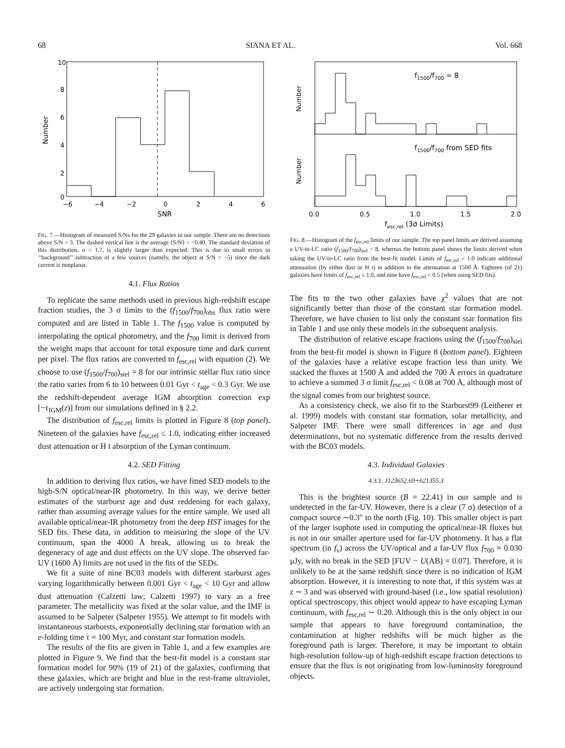68 SIANA ET AL. Vol. 668
Number
10
8
6
4
2
0
−6
−4
−2
0
2
4
6
SNR
FIG. 7.—Histogram of measured S/Ns for the 29 galaxies in our sample. There are no detections above S/N > 3. The dashed vertical line is the average ⟨S/N⟩ = −0.40. The standard deviation of this distribution, σ = 1.7, is slightly larger than expected. This is due to small errors in ‘‘background’’ subtraction of a few sources (namely, the object at S/N = −5) since the dark current is nonplanar.
4.1. Flux Ratios
To replicate the same methods used in previous high-redshift escape fraction studies, the 3 σ limits to the (f<sub>1500</sub>/f<sub>700</sub>)<sub>obs</sub> flux ratio were computed and are listed in Table 1. The f<sub>1500</sub> value is computed by interpolating the optical photometry, and the f<sub>700</sub> limit is derived from the weight maps that account for total exposure time and dark current per pixel. The flux ratios are converted to f<sub>esc,rel</sub> with equation (2). We choose to use (f<sub>1500</sub>/f<sub>700</sub>)<sub>stel</sub> = 8 for our intrinsic stellar flux ratio since the ratio varies from 6 to 10 between 0.01 Gyr < t<sub>age</sub> < 0.3 Gyr. We use the redshift-dependent average IGM absorption correction exp [−τ<sub>IGM</sub>(z)] from our simulations defined in § 2.2.
The distribution of f<sub>esc,rel</sub> limits is plotted in Figure 8 (top panel). Nineteen of the galaxies have f<sub>esc,rel</sub> ≤ 1.0, indicating either increased dust attenuation or H I absorption of the Lyman continuum.
4.2. SED Fitting
In addition to deriving flux ratios, we have fitted SED models to the high-S/N optical/near-IR photometry. In this way, we derive better estimates of the starburst age and dust reddening for each galaxy, rather than assuming average values for the entire sample. We used all available optical/near-IR photometry from the deep HST images for the SED fits. These data, in addition to measuring the slope of the UV continuum, span the 4000 Å break, allowing us to break the degeneracy of age and dust effects on the UV slope. The observed far-UV (1600 Å) limits are not used in the fits of the SEDs.
We fit a suite of nine BC03 models with different starburst ages varying logarithmically between 0.001 Gyr < t<sub>age</sub> < 10 Gyr and allow dust attenuation (Calzetti law; Calzetti 1997) to vary as a free parameter. The metallicity was fixed at the solar value, and the IMF is assumed to be Salpeter (Salpeter 1955). We attempt to fit models with instantaneous starbursts, exponentially declining star formation with an e-folding time τ = 100 Myr, and constant star formation models.
The results of the fits are given in Table 1, and a few examples are plotted in Figure 9. We find that the best-fit model is a constant star formation model for 90% (19 of 21) of the galaxies, confirming that these galaxies, which are bright and blue in the rest-frame ultraviolet, are actively undergoing star formation.
Number
Number
f1500/f700 = 8
f1500/f700 from SED fits
0.0
0.5
1.0
1.5
2.0
fesc,rel (3σ Limits)
FIG. 8.—Histogram of the f<sub>esc,rel</sub> limits of our sample. The top panel limits are derived assuming a UV-to-LC ratio (f<sub>1500</sub>/f<sub>700</sub>)<sub>stel</sub> = 8, whereas the bottom panel shows the limits derived when taking the UV-to-LC ratio from the best-fit model. Limits of f<sub>esc,rel</sub> < 1.0 indicate additional attenuation (by either dust or H I) in addition to the attenuation at 1500 Å. Eighteen (of 21) galaxies have limits of f<sub>esc,rel</sub> ≤ 1.0, and nine have f<sub>esc,rel</sub> < 0.5 (when using SED fits).
The fits to the two other galaxies have χ<sup>2</sup> values that are not significantly better than those of the constant star formation model. Therefore, we have chosen to list only the constant star formation fits in Table 1 and use only these models in the subsequent analysis.
The distribution of relative escape fractions using the (f<sub>1500</sub>/f<sub>700</sub>)<sub>stel</sub> from the best-fit model is shown in Figure 8 (bottom panel). Eighteen of the galaxies have a relative escape fraction less than unity. We stacked the fluxes at 1500 Å and added the 700 Å errors in quadrature to achieve a summed 3 σ limit f<sub>esc,rel</sub> < 0.08 at 700 Å, although most of the signal comes from our brightest source.
As a consistency check, we also fit to the Starburst99 (Leitherer et al. 1999) models with constant star formation, solar metallicity, and Salpeter IMF. There were small differences in age and dust determinations, but no systematic difference from the results derived with the BC03 models.
4.3. Individual Galaxies
4.3.1. J123652.69+621355.3
This is the brightest source (B = 22.41) in our sample and is undetected in the far-UV. However, there is a clear (7 σ) detection of a compact source ∼0.3″ to the north (Fig. 10). This smaller object is part of the larger isophote used in computing the optical/near-IR fluxes but is not in our smaller aperture used for far-UV photometry. It has a flat spectrum (in f<sub>ν</sub>) across the UV/optical and a far-UV flux f<sub>700</sub> = 0.030 μJy, with no break in the SED [FUV − U(AB) = 0.07]. Therefore, it is unlikely to be at the same redshift since there is no indication of IGM absorption. However, it is interesting to note that, if this system was at z ∼ 3 and was observed with ground-based (i.e., low spatial resolution) optical spectroscopy, this object would appear to have escaping Lyman continuum, with f<sub>esc,rel</sub> ∼ 0.20. Although this is the only object in our sample that appears to have foreground contamination, the contamination at higher redshifts will be much higher as the foreground path is larger. Therefore, it may be important to obtain high-resolution follow-up of high-redshift escape fraction detections to ensure that the flux is not originating from low-luminosity foreground objects.